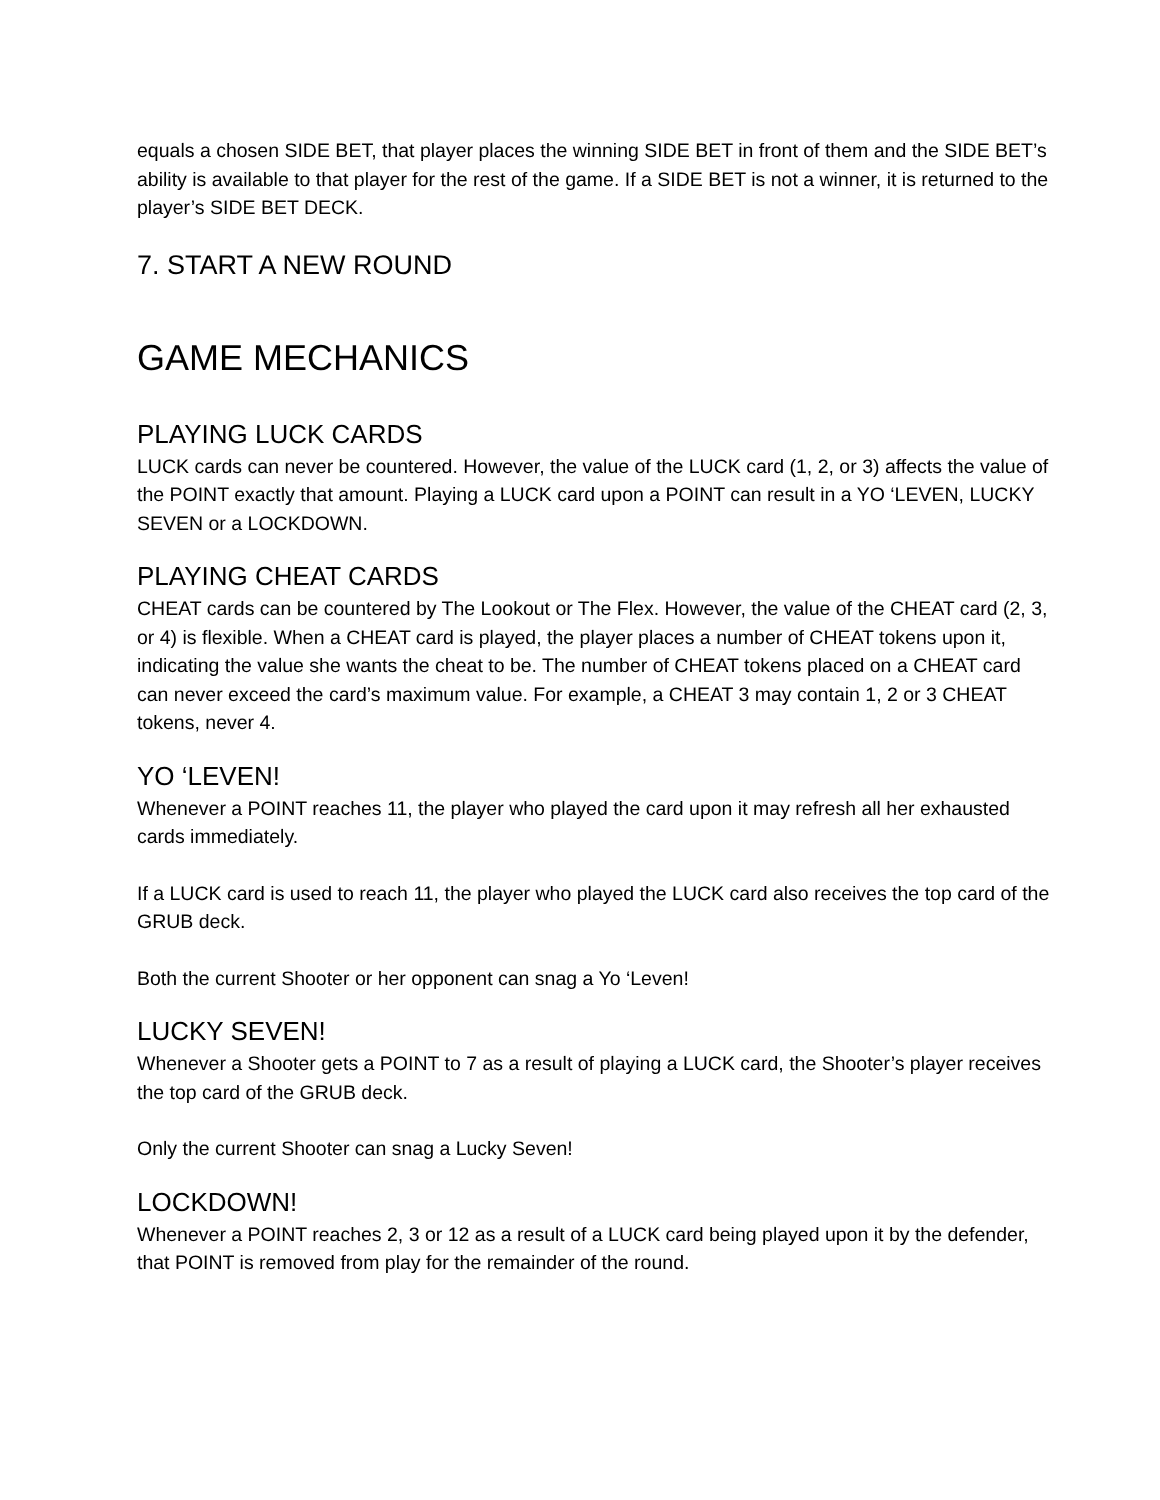equals a chosen SIDE BET, that player places the winning SIDE BET in front of them and the SIDE BET’s ability is available to that player for the rest of the game. If a SIDE BET is not a winner, it is returned to the player’s SIDE BET DECK.
7. START A NEW ROUND
GAME MECHANICS
PLAYING LUCK CARDS
LUCK cards can never be countered. However, the value of the LUCK card (1, 2, or 3) affects the value of the POINT exactly that amount. Playing a LUCK card upon a POINT can result in a YO ‘LEVEN, LUCKY SEVEN or a LOCKDOWN.
PLAYING CHEAT CARDS
CHEAT cards can be countered by The Lookout or The Flex. However, the value of the CHEAT card (2, 3, or 4) is flexible. When a CHEAT card is played, the player places a number of CHEAT tokens upon it, indicating the value she wants the cheat to be. The number of CHEAT tokens placed on a CHEAT card can never exceed the card’s maximum value. For example, a CHEAT 3 may contain 1, 2 or 3 CHEAT tokens, never 4.
YO ‘LEVEN!
Whenever a POINT reaches 11, the player who played the card upon it may refresh all her exhausted cards immediately.
If a LUCK card is used to reach 11, the player who played the LUCK card also receives the top card of the GRUB deck.
Both the current Shooter or her opponent can snag a Yo ‘Leven!
LUCKY SEVEN!
Whenever a Shooter gets a POINT to 7 as a result of playing a LUCK card, the Shooter’s player receives the top card of the GRUB deck.
Only the current Shooter can snag a Lucky Seven!
LOCKDOWN!
Whenever a POINT reaches 2, 3 or 12 as a result of a LUCK card being played upon it by the defender, that POINT is removed from play for the remainder of the round.